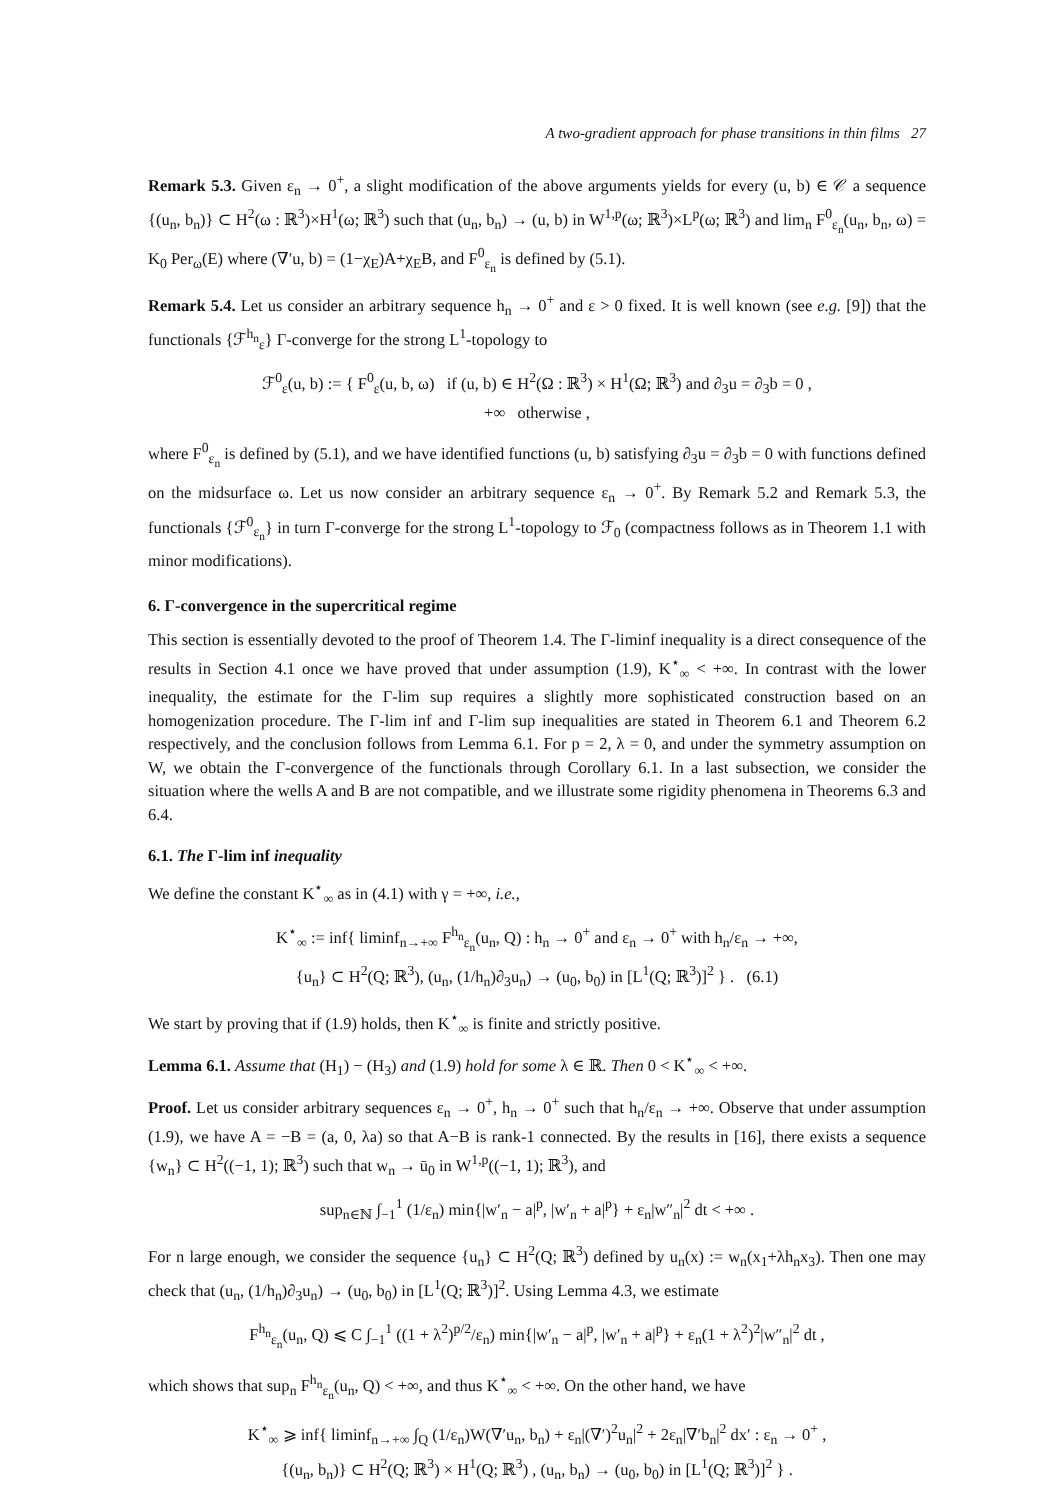A two-gradient approach for phase transitions in thin films 27
Remark 5.3. Given ε<sub>n</sub> → 0<sup>+</sup>, a slight modification of the above arguments yields for every (u, b) ∈ 𝒞 a sequence {(u<sub>n</sub>, b<sub>n</sub>)} ⊂ H<sup>2</sup>(ω : ℝ<sup>3</sup>)×H<sup>1</sup>(ω; ℝ<sup>3</sup>) such that (u<sub>n</sub>, b<sub>n</sub>) → (u, b) in W<sup>1,p</sup>(ω; ℝ<sup>3</sup>)×L<sup>p</sup>(ω; ℝ<sup>3</sup>) and lim<sub>n</sub> F<sup>0</sup><sub>ε<sub>n</sub></sub>(u<sub>n</sub>, b<sub>n</sub>, ω) = K<sub>0</sub> Per<sub>ω</sub>(E) where (∇′u, b) = (1−χ<sub>E</sub>)A+χ<sub>E</sub>B, and F<sup>0</sup><sub>ε<sub>n</sub></sub> is defined by (5.1).
Remark 5.4. Let us consider an arbitrary sequence h<sub>n</sub> → 0<sup>+</sup> and ε > 0 fixed. It is well known (see e.g. [9]) that the functionals {ℱ<sup>h<sub>n</sub></sup><sub>ε</sub>} Γ-converge for the strong L<sup>1</sup>-topology to
ℱ<sup>0</sup><sub>ε</sub>(u, b) := { F<sup>0</sup><sub>ε</sub>(u, b, ω) if (u, b) ∈ H<sup>2</sup>(Ω : ℝ<sup>3</sup>) × H<sup>1</sup>(Ω; ℝ<sup>3</sup>) and ∂<sub>3</sub>u = ∂<sub>3</sub>b = 0 ,
+∞ otherwise ,
where F<sup>0</sup><sub>ε<sub>n</sub></sub> is defined by (5.1), and we have identified functions (u, b) satisfying ∂<sub>3</sub>u = ∂<sub>3</sub>b = 0 with functions defined on the midsurface ω. Let us now consider an arbitrary sequence ε<sub>n</sub> → 0<sup>+</sup>. By Remark 5.2 and Remark 5.3, the functionals {ℱ<sup>0</sup><sub>ε<sub>n</sub></sub>} in turn Γ-converge for the strong L<sup>1</sup>-topology to ℱ<sub>0</sub> (compactness follows as in Theorem 1.1 with minor modifications).
6. Γ-convergence in the supercritical regime
This section is essentially devoted to the proof of Theorem 1.4. The Γ-liminf inequality is a direct consequence of the results in Section 4.1 once we have proved that under assumption (1.9), K<sup>⋆</sup><sub>∞</sub> < +∞. In contrast with the lower inequality, the estimate for the Γ-lim sup requires a slightly more sophisticated construction based on an homogenization procedure. The Γ-lim inf and Γ-lim sup inequalities are stated in Theorem 6.1 and Theorem 6.2 respectively, and the conclusion follows from Lemma 6.1. For p = 2, λ = 0, and under the symmetry assumption on W, we obtain the Γ-convergence of the functionals through Corollary 6.1. In a last subsection, we consider the situation where the wells A and B are not compatible, and we illustrate some rigidity phenomena in Theorems 6.3 and 6.4.
6.1. The Γ-lim inf inequality
We define the constant K<sup>⋆</sup><sub>∞</sub> as in (4.1) with γ = +∞, i.e.,
K<sup>⋆</sup><sub>∞</sub> := inf{ liminf<sub>n→+∞</sub> F<sup>h<sub>n</sub></sup><sub>ε<sub>n</sub></sub>(u<sub>n</sub>, Q) : h<sub>n</sub> → 0<sup>+</sup> and ε<sub>n</sub> → 0<sup>+</sup> with h<sub>n</sub>/ε<sub>n</sub> → +∞,
{u<sub>n</sub>} ⊂ H<sup>2</sup>(Q; ℝ<sup>3</sup>), (u<sub>n</sub>, (1/h<sub>n</sub>)∂<sub>3</sub>u<sub>n</sub>) → (u<sub>0</sub>, b<sub>0</sub>) in [L<sup>1</sup>(Q; ℝ<sup>3</sup>)]<sup>2</sup> } . (6.1)
We start by proving that if (1.9) holds, then K<sup>⋆</sup><sub>∞</sub> is finite and strictly positive.
Lemma 6.1. Assume that (H<sub>1</sub>) − (H<sub>3</sub>) and (1.9) hold for some λ ∈ ℝ. Then 0 < K<sup>⋆</sup><sub>∞</sub> < +∞.
Proof. Let us consider arbitrary sequences ε<sub>n</sub> → 0<sup>+</sup>, h<sub>n</sub> → 0<sup>+</sup> such that h<sub>n</sub>/ε<sub>n</sub> → +∞. Observe that under assumption (1.9), we have A = −B = (a, 0, λa) so that A−B is rank-1 connected. By the results in [16], there exists a sequence {w<sub>n</sub>} ⊂ H<sup>2</sup>((−1, 1); ℝ<sup>3</sup>) such that w<sub>n</sub> → ū<sub>0</sub> in W<sup>1,p</sup>((−1, 1); ℝ<sup>3</sup>), and
sup<sub>n∈ℕ</sub> ∫<sub>−1</sub><sup>1</sup> (1/ε<sub>n</sub>) min{|w′<sub>n</sub> − a|<sup>p</sup>, |w′<sub>n</sub> + a|<sup>p</sup>} + ε<sub>n</sub>|w″<sub>n</sub>|<sup>2</sup> dt < +∞ .
For n large enough, we consider the sequence {u<sub>n</sub>} ⊂ H<sup>2</sup>(Q; ℝ<sup>3</sup>) defined by u<sub>n</sub>(x) := w<sub>n</sub>(x<sub>1</sub>+λh<sub>n</sub>x<sub>3</sub>). Then one may check that (u<sub>n</sub>, (1/h<sub>n</sub>)∂<sub>3</sub>u<sub>n</sub>) → (u<sub>0</sub>, b<sub>0</sub>) in [L<sup>1</sup>(Q; ℝ<sup>3</sup>)]<sup>2</sup>. Using Lemma 4.3, we estimate
F<sup>h<sub>n</sub></sup><sub>ε<sub>n</sub></sub>(u<sub>n</sub>, Q) ⩽ C ∫<sub>−1</sub><sup>1</sup> ((1 + λ<sup>2</sup>)<sup>p/2</sup>/ε<sub>n</sub>) min{|w′<sub>n</sub> − a|<sup>p</sup>, |w′<sub>n</sub> + a|<sup>p</sup>} + ε<sub>n</sub>(1 + λ<sup>2</sup>)<sup>2</sup>|w″<sub>n</sub>|<sup>2</sup> dt ,
which shows that sup<sub>n</sub> F<sup>h<sub>n</sub></sup><sub>ε<sub>n</sub></sub>(u<sub>n</sub>, Q) < +∞, and thus K<sup>⋆</sup><sub>∞</sub> < +∞. On the other hand, we have
K<sup>⋆</sup><sub>∞</sub> ⩾ inf{ liminf<sub>n→+∞</sub> ∫<sub>Q</sub> (1/ε<sub>n</sub>)W(∇′u<sub>n</sub>, b<sub>n</sub>) + ε<sub>n</sub>|(∇′)<sup>2</sup>u<sub>n</sub>|<sup>2</sup> + 2ε<sub>n</sub>|∇′b<sub>n</sub>|<sup>2</sup> dx′ : ε<sub>n</sub> → 0<sup>+</sup> ,
{(u<sub>n</sub>, b<sub>n</sub>)} ⊂ H<sup>2</sup>(Q; ℝ<sup>3</sup>) × H<sup>1</sup>(Q; ℝ<sup>3</sup>) , (u<sub>n</sub>, b<sub>n</sub>) → (u<sub>0</sub>, b<sub>0</sub>) in [L<sup>1</sup>(Q; ℝ<sup>3</sup>)]<sup>2</sup> } .